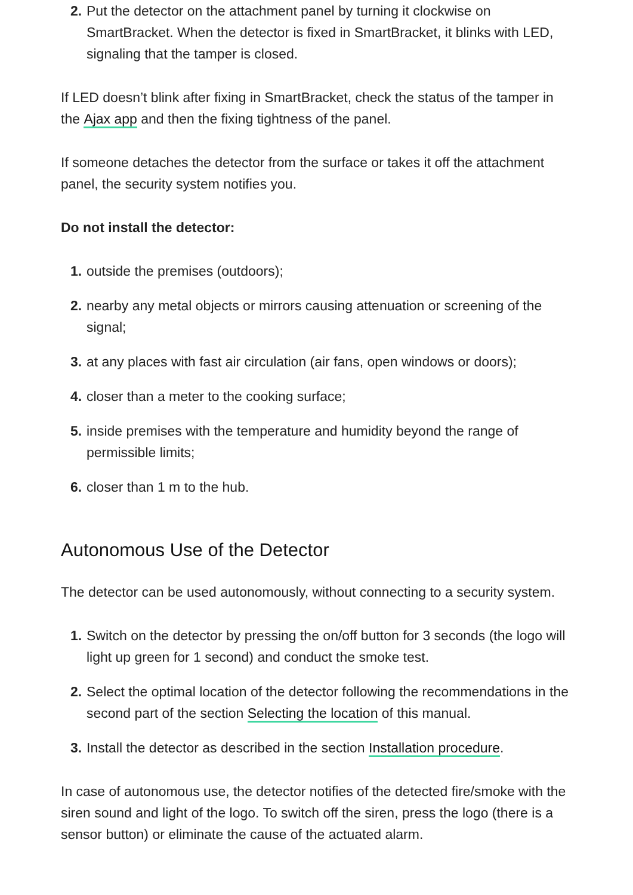2. Put the detector on the attachment panel by turning it clockwise on SmartBracket. When the detector is fixed in SmartBracket, it blinks with LED, signaling that the tamper is closed.
If LED doesn’t blink after fixing in SmartBracket, check the status of the tamper in the Ajax app and then the fixing tightness of the panel.
If someone detaches the detector from the surface or takes it off the attachment panel, the security system notifies you.
Do not install the detector:
1. outside the premises (outdoors);
2. nearby any metal objects or mirrors causing attenuation or screening of the signal;
3. at any places with fast air circulation (air fans, open windows or doors);
4. closer than a meter to the cooking surface;
5. inside premises with the temperature and humidity beyond the range of permissible limits;
6. closer than 1 m to the hub.
Autonomous Use of the Detector
The detector can be used autonomously, without connecting to a security system.
1. Switch on the detector by pressing the on/off button for 3 seconds (the logo will light up green for 1 second) and conduct the smoke test.
2. Select the optimal location of the detector following the recommendations in the second part of the section Selecting the location of this manual.
3. Install the detector as described in the section Installation procedure.
In case of autonomous use, the detector notifies of the detected fire/smoke with the siren sound and light of the logo. To switch off the siren, press the logo (there is a sensor button) or eliminate the cause of the actuated alarm.